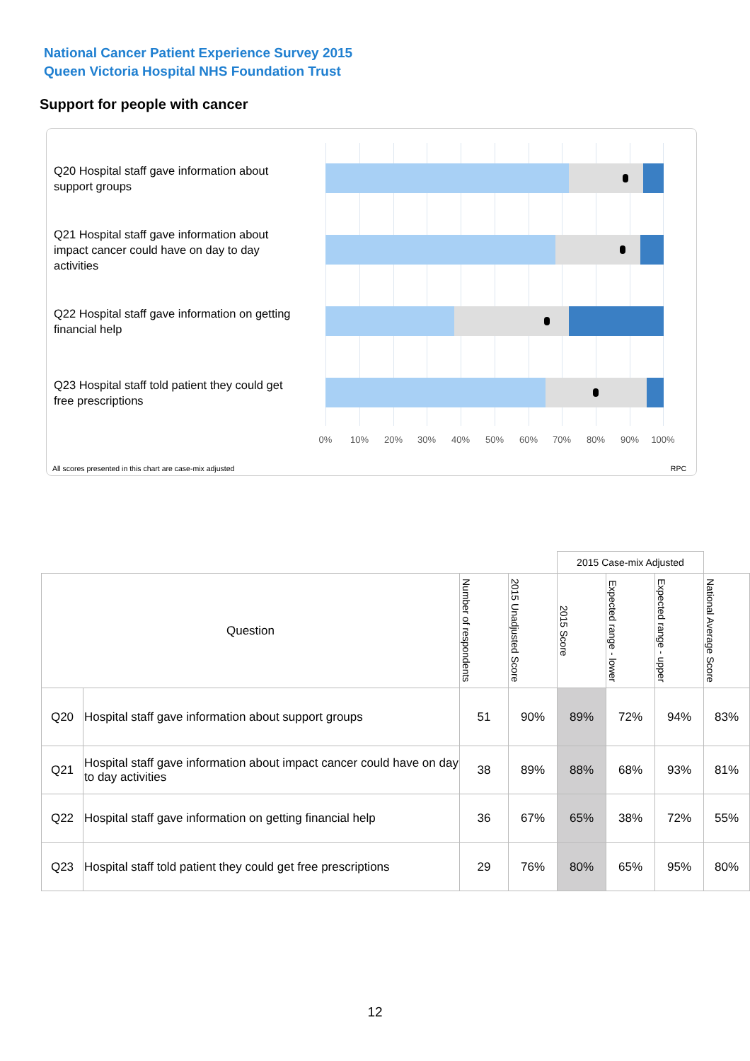National Cancer Patient Experience Survey 2015
Queen Victoria Hospital NHS Foundation Trust
Support for people with cancer
Q20 Hospital staff gave information about support groups
Q21 Hospital staff gave information about impact cancer could have on day to day activities
Q22 Hospital staff gave information on getting financial help
Q23 Hospital staff told patient they could get free prescriptions
0% 10% 20% 30% 40% 50% 60% 70% 80% 90% 100%
All scores presented in this chart are case-mix adjusted
RPC
| | | | | 2015 Case-mix Adjusted | | | |
| Question | | Number of respondents | 2015 Unadjusted Score | 2015 Score | Expected range - lower | Expected range - upper | National Average Score |
| Q20 | Hospital staff gave information about support groups | 51 | 90% | 89% | 72% | 94% | 83% |
| Q21 | Hospital staff gave information about impact cancer could have on day to day activities | 38 | 89% | 88% | 68% | 93% | 81% |
| Q22 | Hospital staff gave information on getting financial help | 36 | 67% | 65% | 38% | 72% | 55% |
| Q23 | Hospital staff told patient they could get free prescriptions | 29 | 76% | 80% | 65% | 95% | 80% |
12